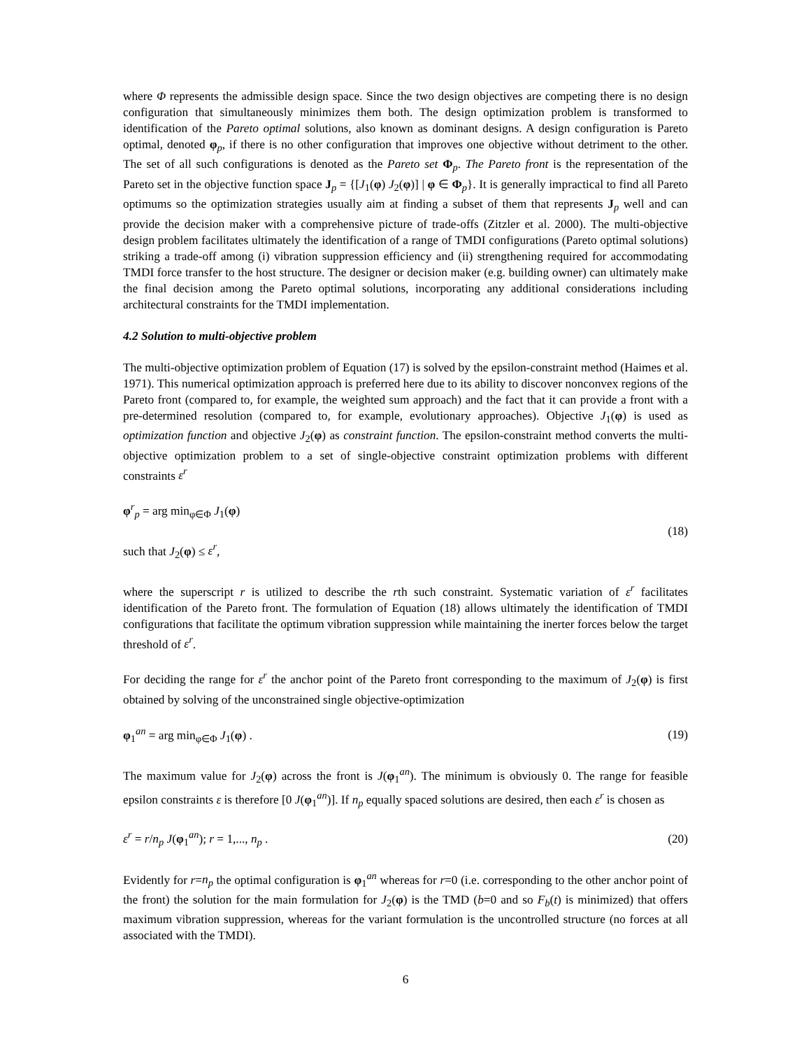where Φ represents the admissible design space. Since the two design objectives are competing there is no design configuration that simultaneously minimizes them both. The design optimization problem is transformed to identification of the Pareto optimal solutions, also known as dominant designs. A design configuration is Pareto optimal, denoted φ<sub>p</sub>, if there is no other configuration that improves one objective without detriment to the other. The set of all such configurations is denoted as the Pareto set Φ<sub>p</sub>. The Pareto front is the representation of the Pareto set in the objective function space J<sub>p</sub> = {[J<sub>1</sub>(φ) J<sub>2</sub>(φ)] | φ ∈ Φ<sub>p</sub>}. It is generally impractical to find all Pareto optimums so the optimization strategies usually aim at finding a subset of them that represents J<sub>p</sub> well and can provide the decision maker with a comprehensive picture of trade-offs (Zitzler et al. 2000). The multi-objective design problem facilitates ultimately the identification of a range of TMDI configurations (Pareto optimal solutions) striking a trade-off among (i) vibration suppression efficiency and (ii) strengthening required for accommodating TMDI force transfer to the host structure. The designer or decision maker (e.g. building owner) can ultimately make the final decision among the Pareto optimal solutions, incorporating any additional considerations including architectural constraints for the TMDI implementation.
4.2 Solution to multi-objective problem
The multi-objective optimization problem of Equation (17) is solved by the epsilon-constraint method (Haimes et al. 1971). This numerical optimization approach is preferred here due to its ability to discover nonconvex regions of the Pareto front (compared to, for example, the weighted sum approach) and the fact that it can provide a front with a pre-determined resolution (compared to, for example, evolutionary approaches). Objective J<sub>1</sub>(φ) is used as optimization function and objective J<sub>2</sub>(φ) as constraint function. The epsilon-constraint method converts the multi-objective optimization problem to a set of single-objective constraint optimization problems with different constraints ε<sup>r</sup>
φ<sup>r</sup><sub>p</sub> = arg min<sub>φ∈Φ</sub> J<sub>1</sub>(φ)
such that J<sub>2</sub>(φ) ≤ ε<sup>r</sup>,
(18)
where the superscript r is utilized to describe the rth such constraint. Systematic variation of ε<sup>r</sup> facilitates identification of the Pareto front. The formulation of Equation (18) allows ultimately the identification of TMDI configurations that facilitate the optimum vibration suppression while maintaining the inerter forces below the target threshold of ε<sup>r</sup>.
For deciding the range for ε<sup>r</sup> the anchor point of the Pareto front corresponding to the maximum of J<sub>2</sub>(φ) is first obtained by solving of the unconstrained single objective-optimization
φ<sub>1</sub><sup>an</sup> = arg min<sub>φ∈Φ</sub> J<sub>1</sub>(φ) . (19)
The maximum value for J<sub>2</sub>(φ) across the front is J(φ<sub>1</sub><sup>an</sup>). The minimum is obviously 0. The range for feasible epsilon constraints ε is therefore [0 J(φ<sub>1</sub><sup>an</sup>)]. If n<sub>p</sub> equally spaced solutions are desired, then each ε<sup>r</sup> is chosen as
ε<sup>r</sup> = r/n<sub>p</sub> J(φ<sub>1</sub><sup>an</sup>); r = 1,..., n<sub>p</sub> .
(20)
Evidently for r=n<sub>p</sub> the optimal configuration is φ<sub>1</sub><sup>an</sup> whereas for r=0 (i.e. corresponding to the other anchor point of the front) the solution for the main formulation for J<sub>2</sub>(φ) is the TMD (b=0 and so F<sub>b</sub>(t) is minimized) that offers maximum vibration suppression, whereas for the variant formulation is the uncontrolled structure (no forces at all associated with the TMDI).
6